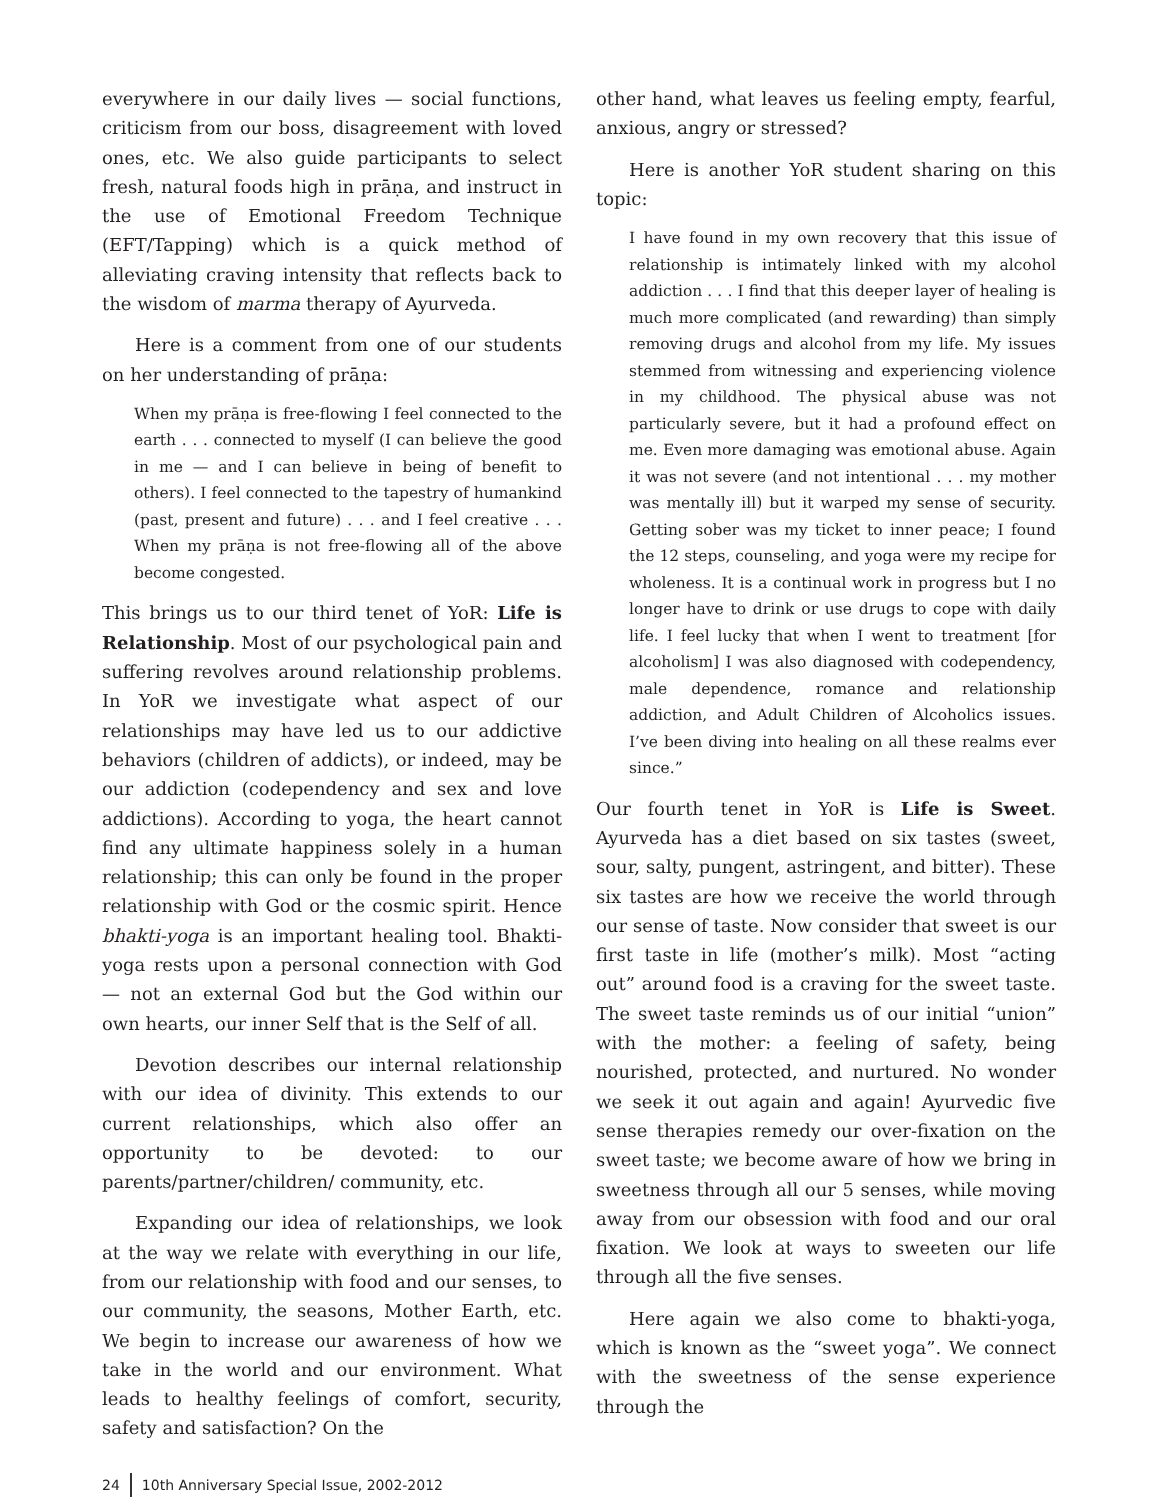everywhere in our daily lives — social functions, criticism from our boss, disagreement with loved ones, etc. We also guide participants to select fresh, natural foods high in prāṇa, and instruct in the use of Emotional Freedom Technique (EFT/Tapping) which is a quick method of alleviating craving intensity that reflects back to the wisdom of marma therapy of Ayurveda.
Here is a comment from one of our students on her understanding of prāṇa:
When my prāṇa is free-flowing I feel connected to the earth . . . connected to myself (I can believe the good in me — and I can believe in being of benefit to others). I feel connected to the tapestry of humankind (past, present and future) . . . and I feel creative . . . When my prāṇa is not free-flowing all of the above become congested.
This brings us to our third tenet of YoR: Life is Relationship. Most of our psychological pain and suffering revolves around relationship problems. In YoR we investigate what aspect of our relationships may have led us to our addictive behaviors (children of addicts), or indeed, may be our addiction (codependency and sex and love addictions). According to yoga, the heart cannot find any ultimate happiness solely in a human relationship; this can only be found in the proper relationship with God or the cosmic spirit. Hence bhakti-yoga is an important healing tool. Bhakti-yoga rests upon a personal connection with God — not an external God but the God within our own hearts, our inner Self that is the Self of all.
Devotion describes our internal relationship with our idea of divinity. This extends to our current relationships, which also offer an opportunity to be devoted: to our parents/partner/children/ community, etc.
Expanding our idea of relationships, we look at the way we relate with everything in our life, from our relationship with food and our senses, to our community, the seasons, Mother Earth, etc. We begin to increase our awareness of how we take in the world and our environment. What leads to healthy feelings of comfort, security, safety and satisfaction? On the
other hand, what leaves us feeling empty, fearful, anxious, angry or stressed?
Here is another YoR student sharing on this topic:
I have found in my own recovery that this issue of relationship is intimately linked with my alcohol addiction . . . I find that this deeper layer of healing is much more complicated (and rewarding) than simply removing drugs and alcohol from my life. My issues stemmed from witnessing and experiencing violence in my childhood. The physical abuse was not particularly severe, but it had a profound effect on me. Even more damaging was emotional abuse. Again it was not severe (and not intentional . . . my mother was mentally ill) but it warped my sense of security. Getting sober was my ticket to inner peace; I found the 12 steps, counseling, and yoga were my recipe for wholeness. It is a continual work in progress but I no longer have to drink or use drugs to cope with daily life. I feel lucky that when I went to treatment [for alcoholism] I was also diagnosed with codependency, male dependence, romance and relationship addiction, and Adult Children of Alcoholics issues. I’ve been diving into healing on all these realms ever since.”
Our fourth tenet in YoR is Life is Sweet. Ayurveda has a diet based on six tastes (sweet, sour, salty, pungent, astringent, and bitter). These six tastes are how we receive the world through our sense of taste. Now consider that sweet is our first taste in life (mother’s milk). Most “acting out” around food is a craving for the sweet taste. The sweet taste reminds us of our initial “union” with the mother: a feeling of safety, being nourished, protected, and nurtured. No wonder we seek it out again and again! Ayurvedic five sense therapies remedy our over-fixation on the sweet taste; we become aware of how we bring in sweetness through all our 5 senses, while moving away from our obsession with food and our oral fixation. We look at ways to sweeten our life through all the five senses.
Here again we also come to bhakti-yoga, which is known as the “sweet yoga”. We connect with the sweetness of the sense experience through the
24 10th Anniversary Special Issue, 2002-2012